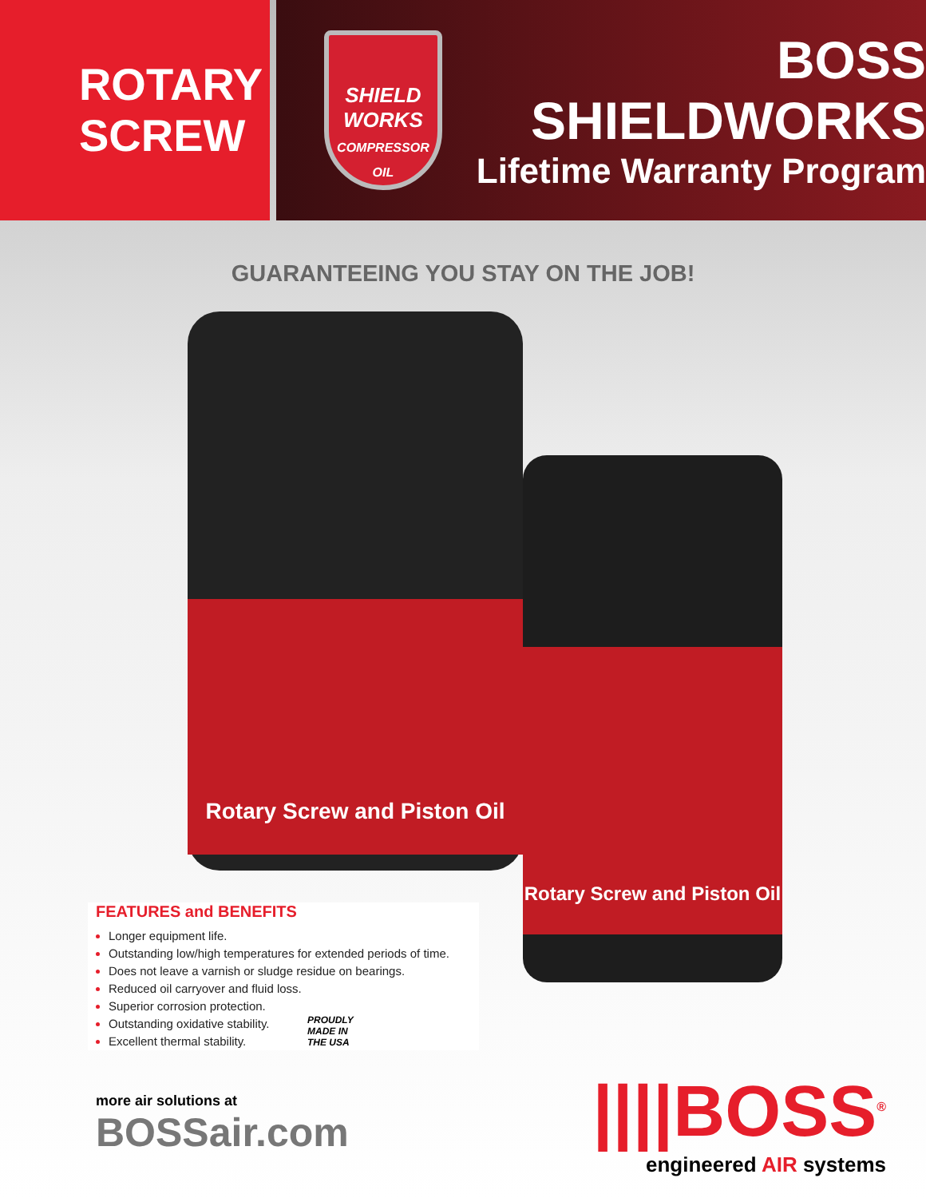ROTARY
SCREW
SHIELD WORKS
COMPRESSOR OIL
BOSS SHIELDWORKS
Lifetime Warranty Program
GUARANTEEING YOU STAY ON THE JOB!
Rotary Screw and Piston Oil
Rotary Screw and Piston Oil
FEATURES and BENEFITS
Longer equipment life.
Outstanding low/high temperatures for extended periods of time.
Does not leave a varnish or sludge residue on bearings.
Reduced oil carryover and fluid loss.
Superior corrosion protection.
Outstanding oxidative stability.
Excellent thermal stability.
PROUDLY
MADE IN
THE USA
more air solutions at
BOSSair.com
||||BOSS<sup>®</sup>
engineered AIR systems